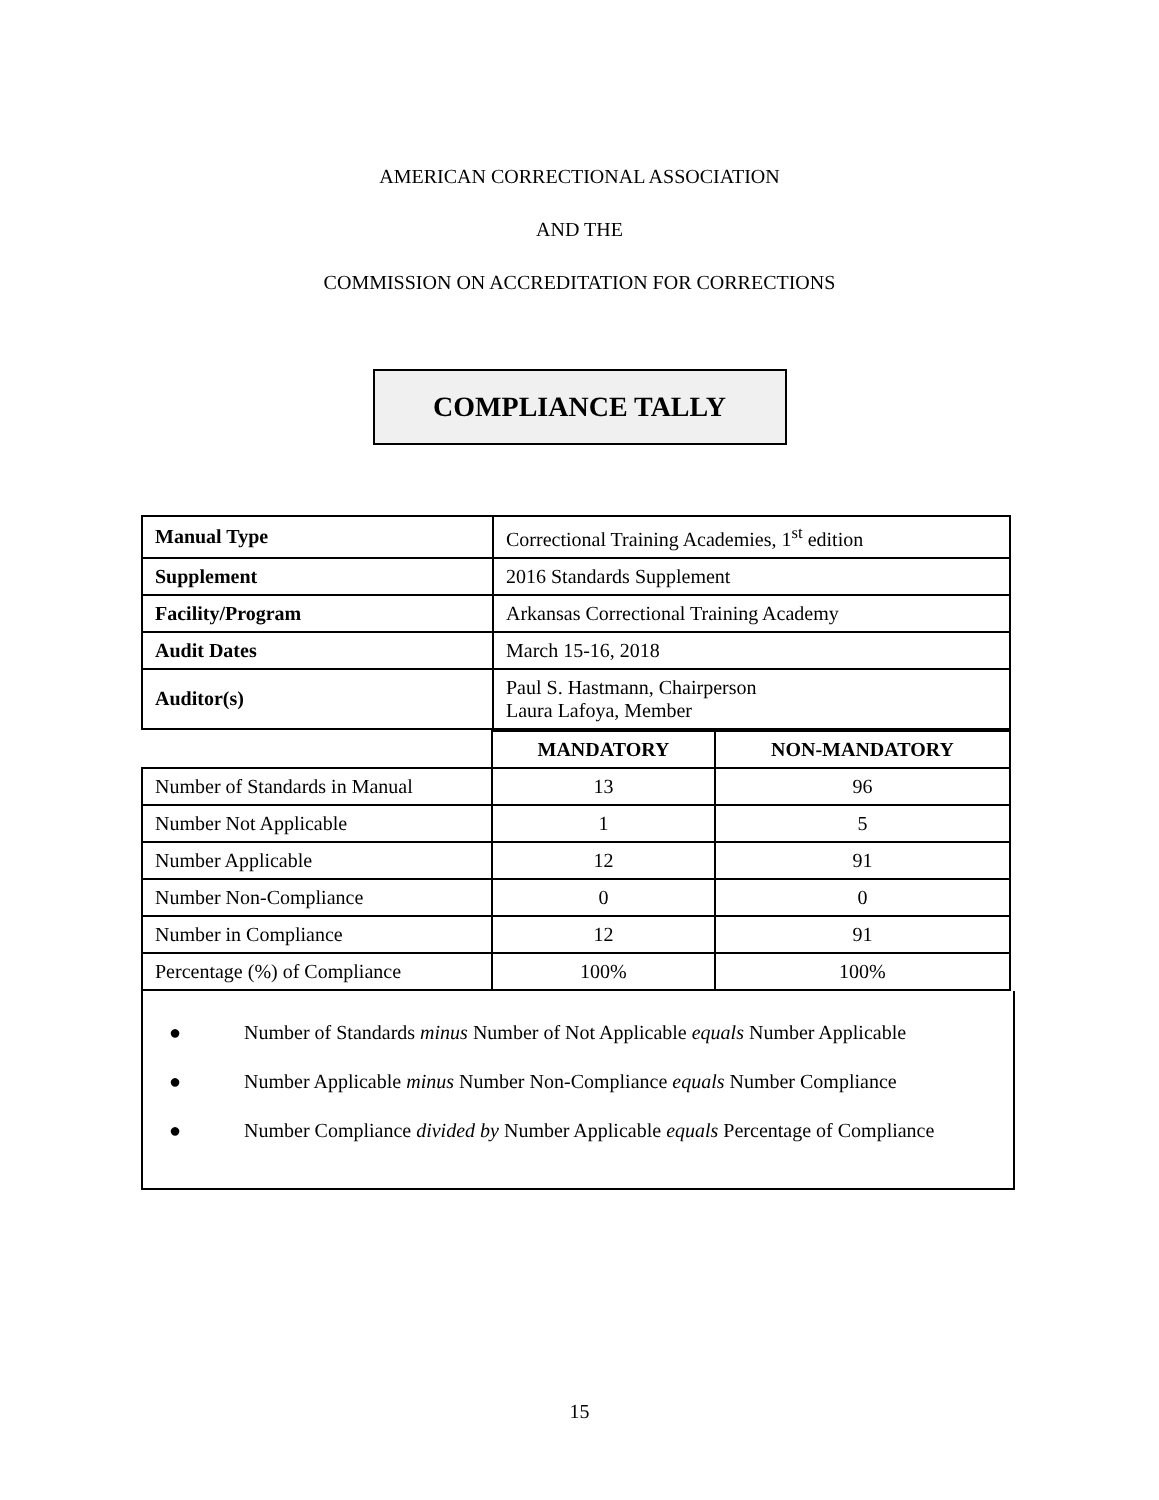AMERICAN CORRECTIONAL ASSOCIATION
AND THE
COMMISSION ON ACCREDITATION FOR CORRECTIONS
COMPLIANCE TALLY
| Manual Type | Correctional Training Academies, 1<sup>st</sup> edition |
| Supplement | 2016 Standards Supplement |
| Facility/Program | Arkansas Correctional Training Academy |
| Audit Dates | March 15-16, 2018 |
| Auditor(s) | Paul S. Hastmann, Chairperson Laura Lafoya, Member |
| | MANDATORY | NON-MANDATORY |
| Number of Standards in Manual | 13 | 96 |
| Number Not Applicable | 1 | 5 |
| Number Applicable | 12 | 91 |
| Number Non-Compliance | 0 | 0 |
| Number in Compliance | 12 | 91 |
| Percentage (%) of Compliance | 100% | 100% |
● Number of Standards minus Number of Not Applicable equals Number Applicable
● Number Applicable minus Number Non-Compliance equals Number Compliance
● Number Compliance divided by Number Applicable equals Percentage of Compliance
15